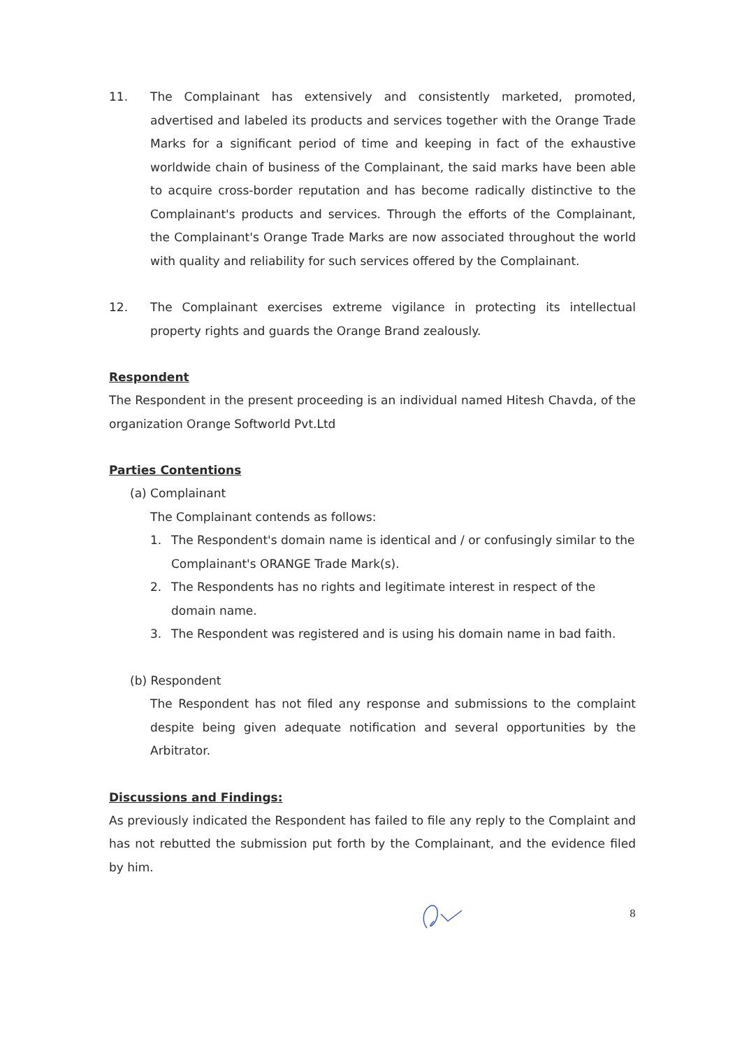11. The Complainant has extensively and consistently marketed, promoted, advertised and labeled its products and services together with the Orange Trade Marks for a significant period of time and keeping in fact of the exhaustive worldwide chain of business of the Complainant, the said marks have been able to acquire cross-border reputation and has become radically distinctive to the Complainant's products and services. Through the efforts of the Complainant, the Complainant's Orange Trade Marks are now associated throughout the world with quality and reliability for such services offered by the Complainant.
12. The Complainant exercises extreme vigilance in protecting its intellectual property rights and guards the Orange Brand zealously.
Respondent
The Respondent in the present proceeding is an individual named Hitesh Chavda, of the organization Orange Softworld Pvt.Ltd
Parties Contentions
(a) Complainant
The Complainant contends as follows:
1. The Respondent's domain name is identical and / or confusingly similar to the Complainant's ORANGE Trade Mark(s).
2. The Respondents has no rights and legitimate interest in respect of the domain name.
3. The Respondent was registered and is using his domain name in bad faith.
(b) Respondent
The Respondent has not filed any response and submissions to the complaint despite being given adequate notification and several opportunities by the Arbitrator.
Discussions and Findings:
As previously indicated the Respondent has failed to file any reply to the Complaint and has not rebutted the submission put forth by the Complainant, and the evidence filed by him.
8